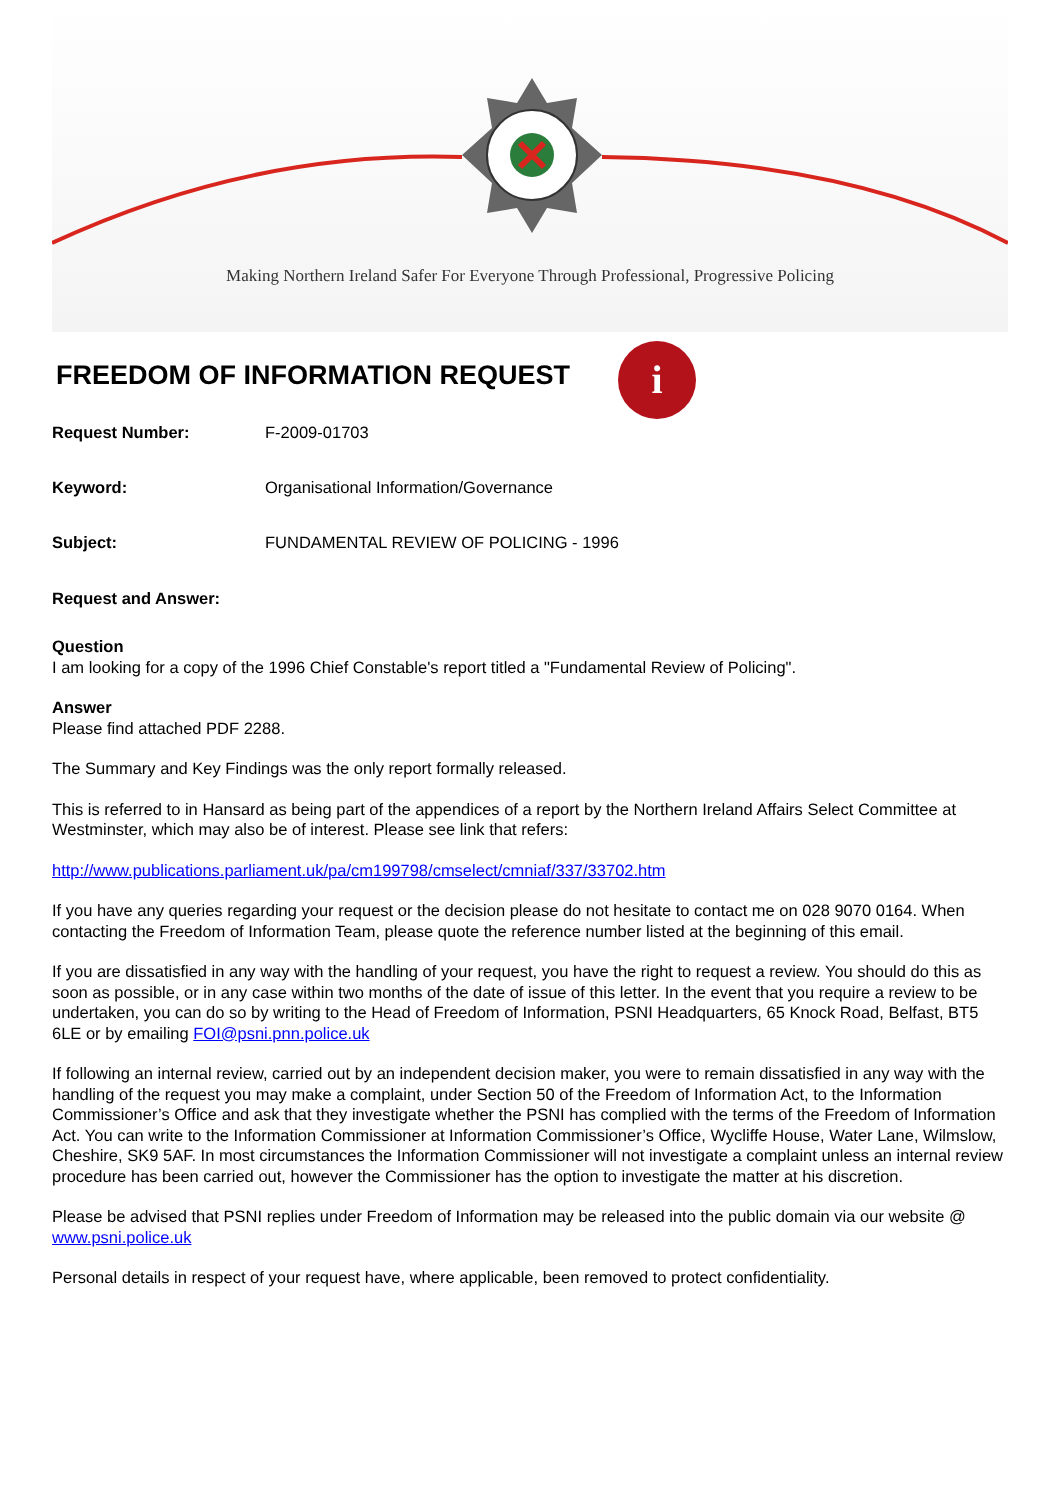Making Northern Ireland Safer For Everyone Through Professional, Progressive Policing
FREEDOM OF INFORMATION REQUEST
i
Request Number: F-2009-01703
Keyword: Organisational Information/Governance
Subject: FUNDAMENTAL REVIEW OF POLICING - 1996
Request and Answer:
Question
I am looking for a copy of the 1996 Chief Constable's report titled a "Fundamental Review of Policing".
Answer
Please find attached PDF 2288.
The Summary and Key Findings was the only report formally released.
This is referred to in Hansard as being part of the appendices of a report by the Northern Ireland Affairs Select Committee at Westminster, which may also be of interest. Please see link that refers:
http://www.publications.parliament.uk/pa/cm199798/cmselect/cmniaf/337/33702.htm
If you have any queries regarding your request or the decision please do not hesitate to contact me on 028 9070 0164. When contacting the Freedom of Information Team, please quote the reference number listed at the beginning of this email.
If you are dissatisfied in any way with the handling of your request, you have the right to request a review. You should do this as soon as possible, or in any case within two months of the date of issue of this letter. In the event that you require a review to be undertaken, you can do so by writing to the Head of Freedom of Information, PSNI Headquarters, 65 Knock Road, Belfast, BT5 6LE or by emailing FOI@psni.pnn.police.uk
If following an internal review, carried out by an independent decision maker, you were to remain dissatisfied in any way with the handling of the request you may make a complaint, under Section 50 of the Freedom of Information Act, to the Information Commissioner’s Office and ask that they investigate whether the PSNI has complied with the terms of the Freedom of Information Act. You can write to the Information Commissioner at Information Commissioner’s Office, Wycliffe House, Water Lane, Wilmslow, Cheshire, SK9 5AF. In most circumstances the Information Commissioner will not investigate a complaint unless an internal review procedure has been carried out, however the Commissioner has the option to investigate the matter at his discretion.
Please be advised that PSNI replies under Freedom of Information may be released into the public domain via our website @ www.psni.police.uk
Personal details in respect of your request have, where applicable, been removed to protect confidentiality.